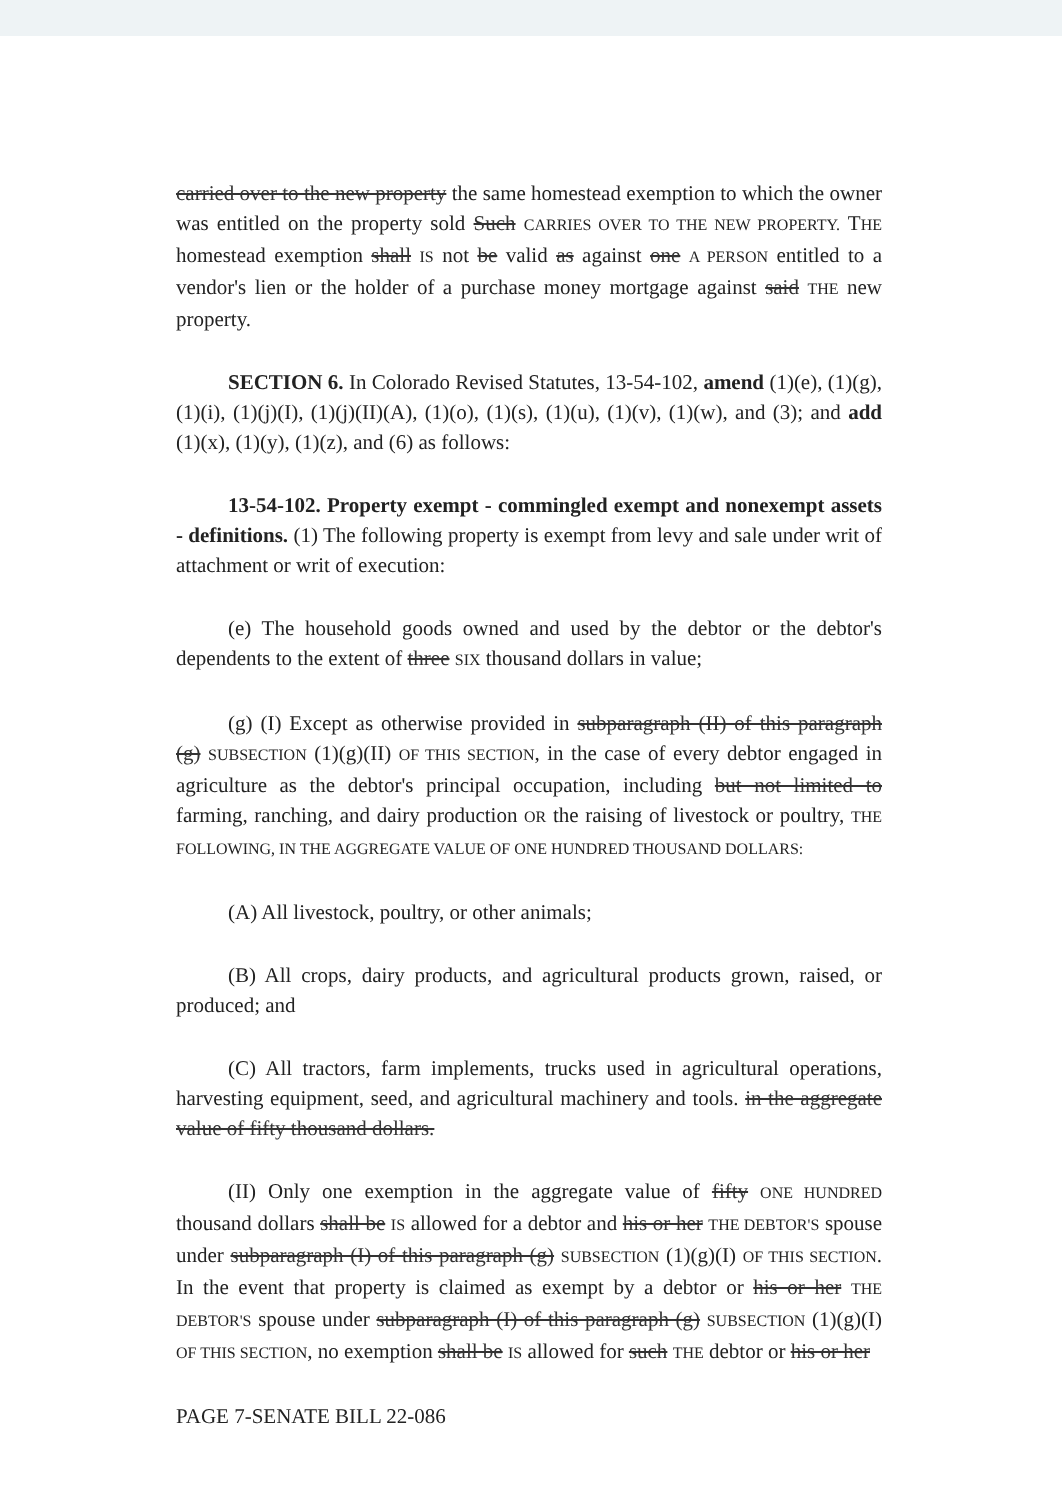carried over to the new property the same homestead exemption to which the owner was entitled on the property sold Such CARRIES OVER TO THE NEW PROPERTY. THE homestead exemption shall IS not be valid as against one A PERSON entitled to a vendor's lien or the holder of a purchase money mortgage against said THE new property.
SECTION 6. In Colorado Revised Statutes, 13-54-102, amend (1)(e), (1)(g), (1)(i), (1)(j)(I), (1)(j)(II)(A), (1)(o), (1)(s), (1)(u), (1)(v), (1)(w), and (3); and add (1)(x), (1)(y), (1)(z), and (6) as follows:
13-54-102. Property exempt - commingled exempt and nonexempt assets - definitions. (1) The following property is exempt from levy and sale under writ of attachment or writ of execution:
(e) The household goods owned and used by the debtor or the debtor's dependents to the extent of three SIX thousand dollars in value;
(g) (I) Except as otherwise provided in subparagraph (II) of this paragraph (g) SUBSECTION (1)(g)(II) OF THIS SECTION, in the case of every debtor engaged in agriculture as the debtor's principal occupation, including but not limited to farming, ranching, and dairy production OR the raising of livestock or poultry, THE FOLLOWING, IN THE AGGREGATE VALUE OF ONE HUNDRED THOUSAND DOLLARS:
(A) All livestock, poultry, or other animals;
(B) All crops, dairy products, and agricultural products grown, raised, or produced; and
(C) All tractors, farm implements, trucks used in agricultural operations, harvesting equipment, seed, and agricultural machinery and tools. in the aggregate value of fifty thousand dollars.
(II) Only one exemption in the aggregate value of fifty ONE HUNDRED thousand dollars shall be IS allowed for a debtor and his or her THE DEBTOR'S spouse under subparagraph (I) of this paragraph (g) SUBSECTION (1)(g)(I) OF THIS SECTION. In the event that property is claimed as exempt by a debtor or his or her THE DEBTOR'S spouse under subparagraph (I) of this paragraph (g) SUBSECTION (1)(g)(I) OF THIS SECTION, no exemption shall be IS allowed for such THE debtor or his or her
PAGE 7-SENATE BILL 22-086